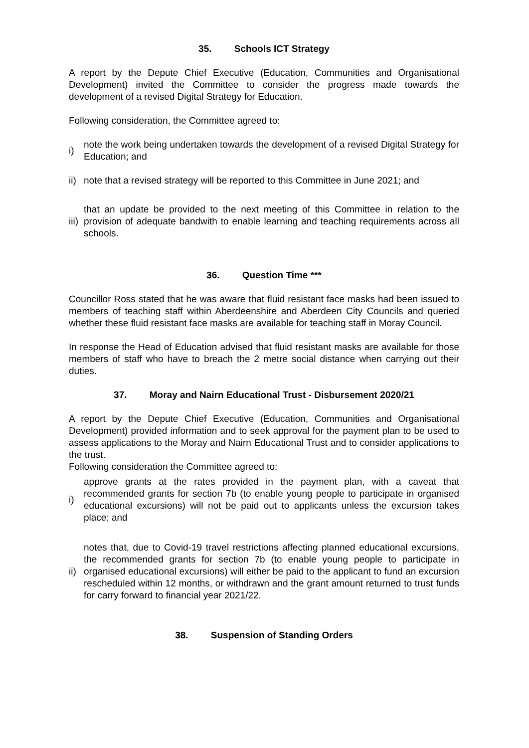35. Schools ICT Strategy
A report by the Depute Chief Executive (Education, Communities and Organisational Development) invited the Committee to consider the progress made towards the development of a revised Digital Strategy for Education.
Following consideration, the Committee agreed to:
i)
note the work being undertaken towards the development of a revised Digital Strategy for Education; and
ii)
note that a revised strategy will be reported to this Committee in June 2021; and
iii)
that an update be provided to the next meeting of this Committee in relation to the provision of adequate bandwith to enable learning and teaching requirements across all schools.
36. Question Time ***
Councillor Ross stated that he was aware that fluid resistant face masks had been issued to members of teaching staff within Aberdeenshire and Aberdeen City Councils and queried whether these fluid resistant face masks are available for teaching staff in Moray Council.
In response the Head of Education advised that fluid resistant masks are available for those members of staff who have to breach the 2 metre social distance when carrying out their duties.
37. Moray and Nairn Educational Trust - Disbursement 2020/21
A report by the Depute Chief Executive (Education, Communities and Organisational Development) provided information and to seek approval for the payment plan to be used to assess applications to the Moray and Nairn Educational Trust and to consider applications to the trust.
Following consideration the Committee agreed to:
i)
approve grants at the rates provided in the payment plan, with a caveat that recommended grants for section 7b (to enable young people to participate in organised educational excursions) will not be paid out to applicants unless the excursion takes place; and
ii)
notes that, due to Covid-19 travel restrictions affecting planned educational excursions, the recommended grants for section 7b (to enable young people to participate in organised educational excursions) will either be paid to the applicant to fund an excursion rescheduled within 12 months, or withdrawn and the grant amount returned to trust funds for carry forward to financial year 2021/22.
38. Suspension of Standing Orders